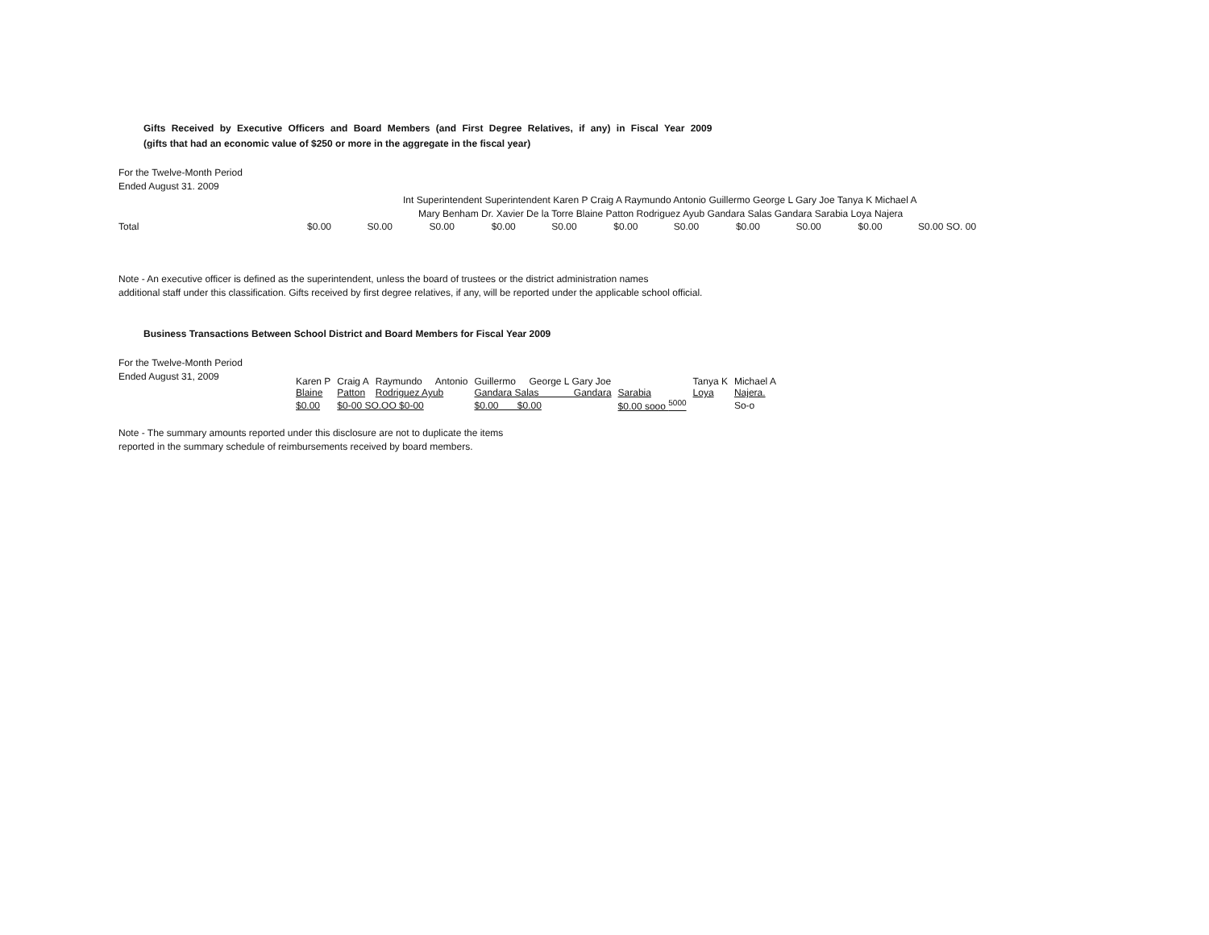Gifts Received by Executive Officers and Board Members (and First Degree Relatives, if any) in Fiscal Year 2009
(gifts that had an economic value of $250 or more in the aggregate in the fiscal year)
For the Twelve-Month Period
Ended August 31. 2009
Int Superintendent Superintendent Karen P Craig A Raymundo Antonio Guillermo George L Gary Joe Tanya K Michael A
Mary Benham Dr. Xavier De la Torre Blaine Patton Rodriguez Ayub Gandara Salas Gandara Sarabia Loya Najera
| Total | $0.00 | S0.00 | S0.00 | $0.00 | S0.00 | $0.00 | S0.00 | $0.00 | S0.00 | $0.00 | S0.00 SO. 00 |
Note - An executive officer is defined as the superintendent, unless the board of trustees or the district administration names
additional staff under this classification. Gifts received by first degree relatives, if any, will be reported under the applicable school official.
Business Transactions Between School District and Board Members for Fiscal Year 2009
For the Twelve-Month Period
Ended August 31, 2009
| Karen P | Craig A | Raymundo Antonio | Guillermo George L Gary Joe | | Tanya K | Michael A |
| Blaine | Patton | Rodriguez Ayub | Gandara Salas Gandara | Sarabia | Loya | Najera. |
| $0.00 | $0-00 SO.OO $0-00 | | $0.00 $0.00 | $0.00 sooo <sup>5000</sup> | | So-o |
Note - The summary amounts reported under this disclosure are not to duplicate the items
reported in the summary schedule of reimbursements received by board members.